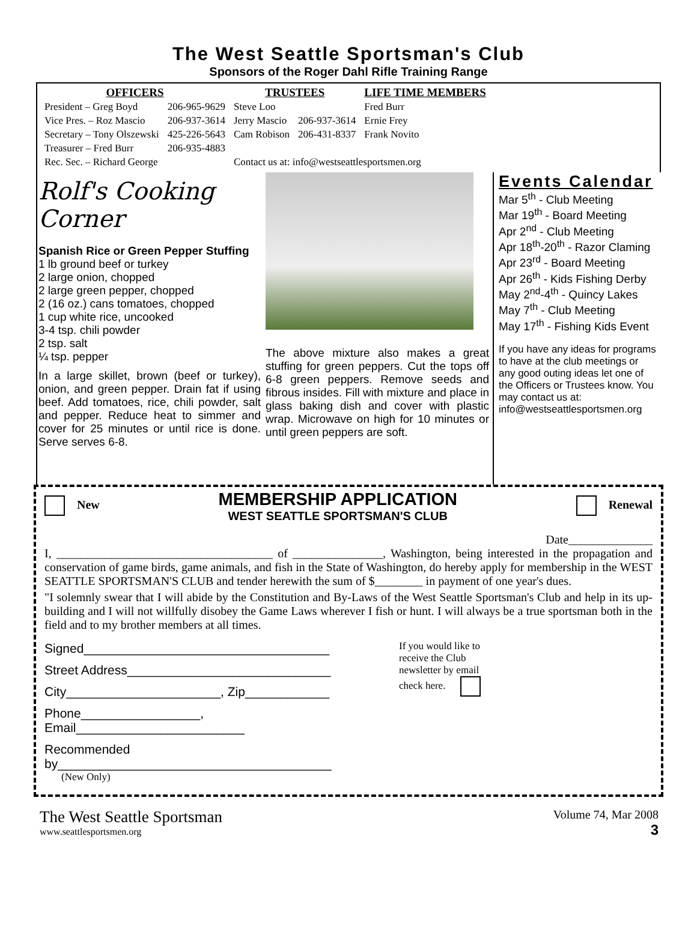The West Seattle Sportsman's Club
Sponsors of the Roger Dahl Rifle Training Range
| OFFICERS | | TRUSTEES | | LIFE TIME MEMBERS |
| --- | --- | --- | --- | --- |
| President – Greg Boyd | 206-965-9629 | Steve Loo | | Fred Burr |
| Vice Pres. – Roz Mascio | 206-937-3614 | Jerry Mascio | 206-937-3614 | Ernie Frey |
| Secretary – Tony Olszewski | 425-226-5643 | Cam Robison | 206-431-8337 | Frank Novito |
| Treasurer – Fred Burr | 206-935-4883 | | | |
| Rec. Sec. – Richard George | | Contact us at: info@westseattlesportsmen.org | | |
Rolf's Cooking Corner
Spanish Rice or Green Pepper Stuffing
1 lb ground beef or turkey
2 large onion, chopped
2 large green pepper, chopped
2 (16 oz.) cans tomatoes, chopped
1 cup white rice, uncooked
3-4 tsp. chili powder
2 tsp. salt
¼ tsp. pepper
In a large skillet, brown (beef or turkey), onion, and green pepper. Drain fat if using beef. Add tomatoes, rice, chili powder, salt and pepper. Reduce heat to simmer and cover for 25 minutes or until rice is done. Serve serves 6-8.
The above mixture also makes a great stuffing for green peppers. Cut the tops off 6-8 green peppers. Remove seeds and fibrous insides. Fill with mixture and place in glass baking dish and cover with plastic wrap. Microwave on high for 10 minutes or until green peppers are soft.
Events Calendar
Mar 5<sup>th</sup> - Club Meeting
Mar 19<sup>th</sup> - Board Meeting
Apr 2<sup>nd</sup> - Club Meeting
Apr 18<sup>th</sup>-20<sup>th</sup> - Razor Claming
Apr 23<sup>rd</sup> - Board Meeting
Apr 26<sup>th</sup> - Kids Fishing Derby
May 2<sup>nd</sup>-4<sup>th</sup> - Quincy Lakes
May 7<sup>th</sup> - Club Meeting
May 17<sup>th</sup> - Fishing Kids Event
If you have any ideas for programs to have at the club meetings or any good outing ideas let one of the Officers or Trustees know. You may contact us at: info@westseattlesportsmen.org
New
MEMBERSHIP APPLICATION
WEST SEATTLE SPORTSMAN'S CLUB
Renewal
Date______________
I, ____________________________________ of _______________, Washington, being interested in the propagation and conservation of game birds, game animals, and fish in the State of Washington, do hereby apply for membership in the WEST SEATTLE SPORTSMAN'S CLUB and tender herewith the sum of $________ in payment of one year's dues.
"I solemnly swear that I will abide by the Constitution and By-Laws of the West Seattle Sportsman's Club and help in its up-building and I will not willfully disobey the Game Laws wherever I fish or hunt. I will always be a true sportsman both in the field and to my brother members at all times.
Signed___________________________________
Street Address_____________________________
City______________________, Zip____________
Phone_________________, Email________________________
Recommended by_______________________________________
(New Only)
If you would like to receive the Club newsletter by email check here.
The West Seattle Sportsman
www.seattlesportsmen.org
Volume 74, Mar 2008
3